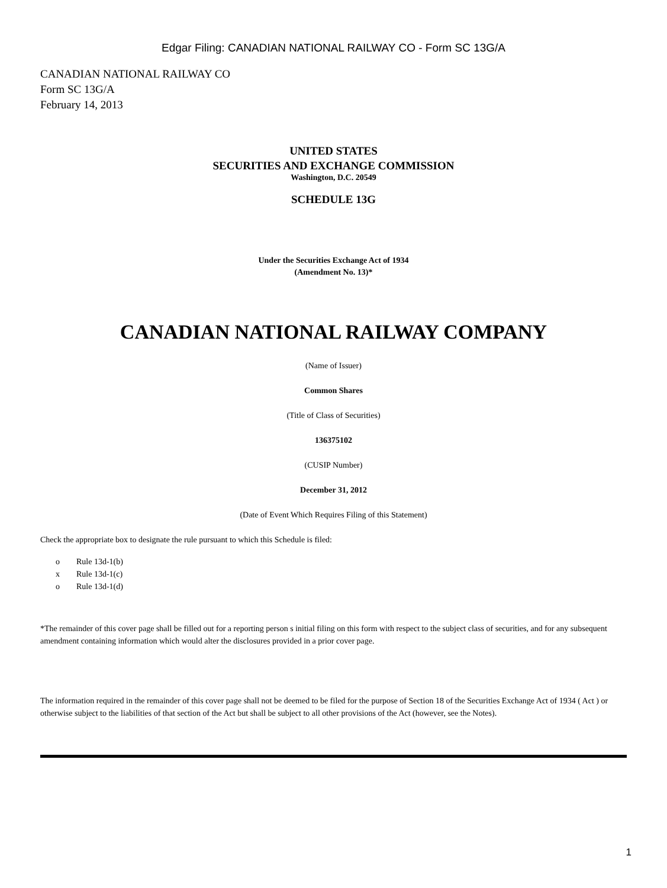Edgar Filing: CANADIAN NATIONAL RAILWAY CO - Form SC 13G/A
CANADIAN NATIONAL RAILWAY CO
Form SC 13G/A
February 14, 2013
UNITED STATES
SECURITIES AND EXCHANGE COMMISSION
Washington, D.C. 20549
SCHEDULE 13G
Under the Securities Exchange Act of 1934
(Amendment No. 13)*
CANADIAN NATIONAL RAILWAY COMPANY
(Name of Issuer)
Common Shares
(Title of Class of Securities)
136375102
(CUSIP Number)
December 31, 2012
(Date of Event Which Requires Filing of this Statement)
Check the appropriate box to designate the rule pursuant to which this Schedule is filed:
o Rule 13d-1(b)
x Rule 13d-1(c)
o Rule 13d-1(d)
*The remainder of this cover page shall be filled out for a reporting person s initial filing on this form with respect to the subject class of securities, and for any subsequent amendment containing information which would alter the disclosures provided in a prior cover page.
The information required in the remainder of this cover page shall not be deemed to be filed for the purpose of Section 18 of the Securities Exchange Act of 1934 ( Act ) or otherwise subject to the liabilities of that section of the Act but shall be subject to all other provisions of the Act (however, see the Notes).
1